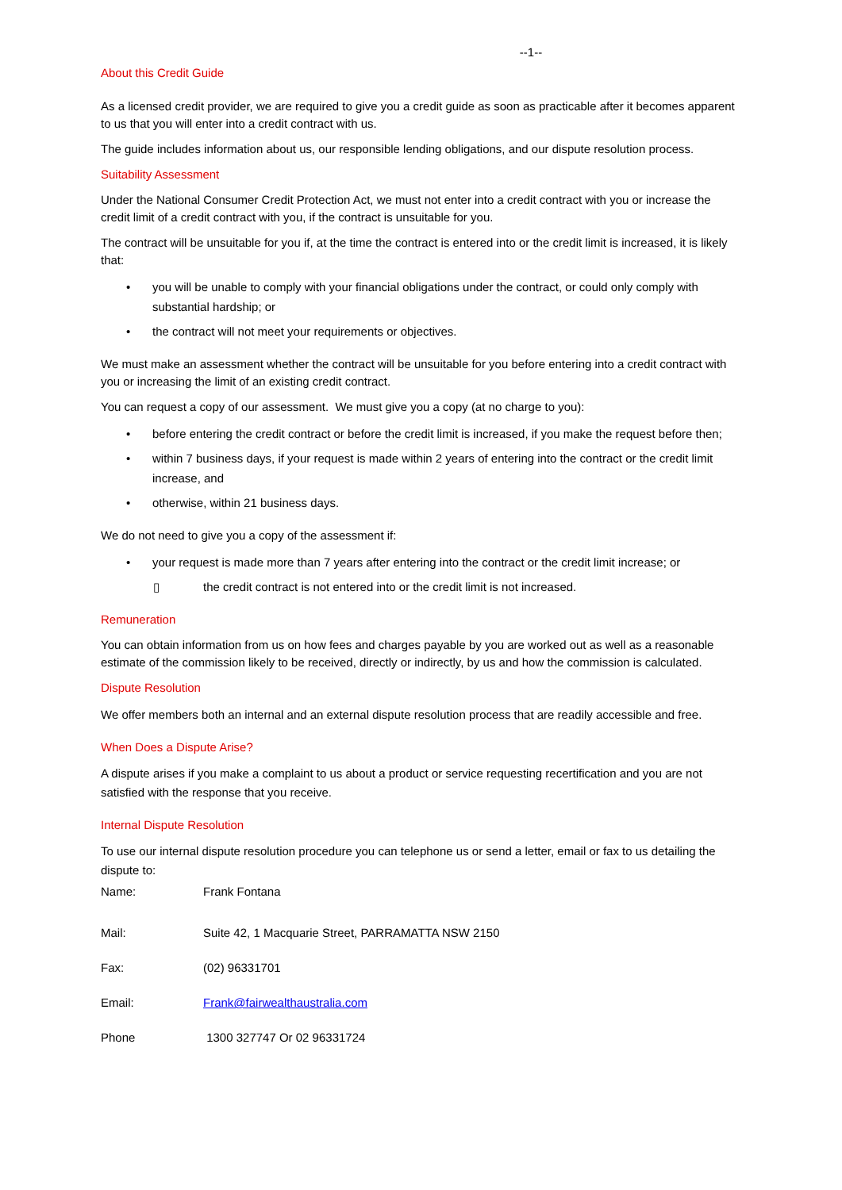--1--
About this Credit Guide
As a licensed credit provider, we are required to give you a credit guide as soon as practicable after it becomes apparent to us that you will enter into a credit contract with us.
The guide includes information about us, our responsible lending obligations, and our dispute resolution process.
Suitability Assessment
Under the National Consumer Credit Protection Act, we must not enter into a credit contract with you or increase the credit limit of a credit contract with you, if the contract is unsuitable for you.
The contract will be unsuitable for you if, at the time the contract is entered into or the credit limit is increased, it is likely that:
• you will be unable to comply with your financial obligations under the contract, or could only comply with substantial hardship; or
• the contract will not meet your requirements or objectives.
We must make an assessment whether the contract will be unsuitable for you before entering into a credit contract with you or increasing the limit of an existing credit contract.
You can request a copy of our assessment. We must give you a copy (at no charge to you):
• before entering the credit contract or before the credit limit is increased, if you make the request before then;
• within 7 business days, if your request is made within 2 years of entering into the contract or the credit limit increase, and
• otherwise, within 21 business days.
We do not need to give you a copy of the assessment if:
• your request is made more than 7 years after entering into the contract or the credit limit increase; or
▯ the credit contract is not entered into or the credit limit is not increased.
Remuneration
You can obtain information from us on how fees and charges payable by you are worked out as well as a reasonable estimate of the commission likely to be received, directly or indirectly, by us and how the commission is calculated.
Dispute Resolution
We offer members both an internal and an external dispute resolution process that are readily accessible and free.
When Does a Dispute Arise?
A dispute arises if you make a complaint to us about a product or service requesting recertification and you are not satisfied with the response that you receive.
Internal Dispute Resolution
To use our internal dispute resolution procedure you can telephone us or send a letter, email or fax to us detailing the dispute to:
| Name: | Frank Fontana |
| Mail: | Suite 42, 1 Macquarie Street, PARRAMATTA NSW 2150 |
| Fax: | (02) 96331701 |
| Email: | Frank@fairwealthaustralia.com |
| Phone | 1300 327747 Or 02 96331724 |